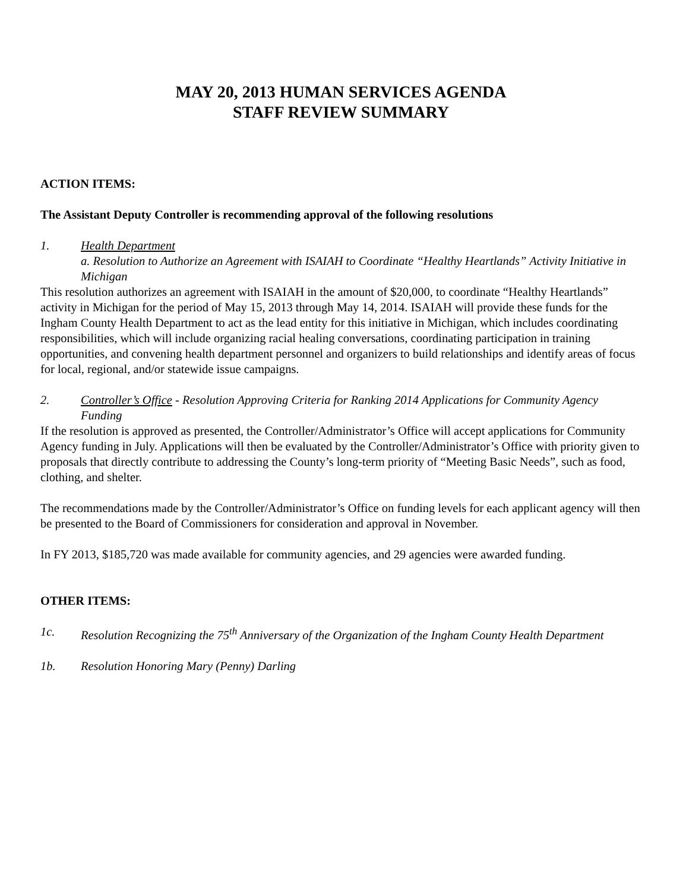MAY 20, 2013 HUMAN SERVICES AGENDA
STAFF REVIEW SUMMARY
ACTION ITEMS:
The Assistant Deputy Controller is recommending approval of the following resolutions
1. Health Department
a. Resolution to Authorize an Agreement with ISAIAH to Coordinate “Healthy Heartlands” Activity Initiative in Michigan
This resolution authorizes an agreement with ISAIAH in the amount of $20,000, to coordinate “Healthy Heartlands” activity in Michigan for the period of May 15, 2013 through May 14, 2014. ISAIAH will provide these funds for the Ingham County Health Department to act as the lead entity for this initiative in Michigan, which includes coordinating responsibilities, which will include organizing racial healing conversations, coordinating participation in training opportunities, and convening health department personnel and organizers to build relationships and identify areas of focus for local, regional, and/or statewide issue campaigns.
2. Controller’s Office - Resolution Approving Criteria for Ranking 2014 Applications for Community Agency Funding
If the resolution is approved as presented, the Controller/Administrator’s Office will accept applications for Community Agency funding in July. Applications will then be evaluated by the Controller/Administrator’s Office with priority given to proposals that directly contribute to addressing the County’s long-term priority of “Meeting Basic Needs”, such as food, clothing, and shelter.
The recommendations made by the Controller/Administrator’s Office on funding levels for each applicant agency will then be presented to the Board of Commissioners for consideration and approval in November.
In FY 2013, $185,720 was made available for community agencies, and 29 agencies were awarded funding.
OTHER ITEMS:
1c. Resolution Recognizing the 75<sup>th</sup> Anniversary of the Organization of the Ingham County Health Department
1b. Resolution Honoring Mary (Penny) Darling